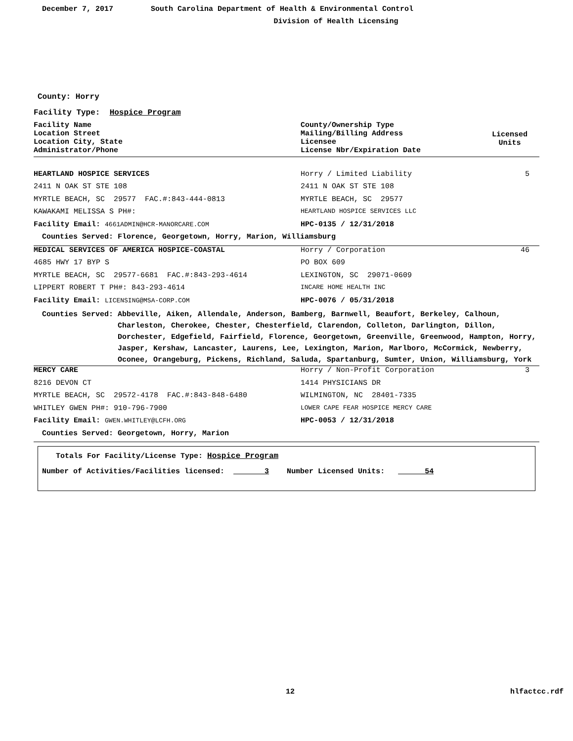December 7, 2017 South Carolina Department of Health & Environmental Control
Division of Health Licensing
County: Horry
Facility Type: Hospice Program
| Facility Name Location Street Location City, State Administrator/Phone | County/Ownership Type Mailing/Billing Address Licensee License Nbr/Expiration Date | Licensed Units |
| HEARTLAND HOSPICE SERVICES | Horry / Limited Liability | 5 |
| 2411 N OAK ST STE 108 | 2411 N OAK ST STE 108 | |
| MYRTLE BEACH, SC 29577 FAC.#:843-444-0813 | MYRTLE BEACH, SC 29577 | |
| KAWAKAMI MELISSA S PH#: | HEARTLAND HOSPICE SERVICES LLC | |
| Facility Email: 4661ADMIN@HCR-MANORCARE.COM | HPC-0135 / 12/31/2018 | |
| Counties Served: Florence, Georgetown, Horry, Marion, Williamsburg | | |
| MEDICAL SERVICES OF AMERICA HOSPICE-COASTAL | Horry / Corporation | 46 |
| 4685 HWY 17 BYP S | PO BOX 609 | |
| MYRTLE BEACH, SC 29577-6681 FAC.#:843-293-4614 | LEXINGTON, SC 29071-0609 | |
| LIPPERT ROBERT T PH#: 843-293-4614 | INCARE HOME HEALTH INC | |
| Facility Email: LICENSING@MSA-CORP.COM | HPC-0076 / 05/31/2018 | |
| Counties Served: Abbeville, Aiken, Allendale, Anderson, Bamberg, Barnwell, Beaufort, Berkeley, Calhoun, Charleston, Cherokee, Chester, Chesterfield, Clarendon, Colleton, Darlington, Dillon, Dorchester, Edgefield, Fairfield, Florence, Georgetown, Greenville, Greenwood, Hampton, Horry, Jasper, Kershaw, Lancaster, Laurens, Lee, Lexington, Marion, Marlboro, McCormick, Newberry, Oconee, Orangeburg, Pickens, Richland, Saluda, Spartanburg, Sumter, Union, Williamsburg, York | | |
| MERCY CARE | Horry / Non-Profit Corporation | 3 |
| 8216 DEVON CT | 1414 PHYSICIANS DR | |
| MYRTLE BEACH, SC 29572-4178 FAC.#:843-848-6480 | WILMINGTON, NC 28401-7335 | |
| WHITLEY GWEN PH#: 910-796-7900 | LOWER CAPE FEAR HOSPICE MERCY CARE | |
| Facility Email: GWEN.WHITLEY@LCFH.ORG | HPC-0053 / 12/31/2018 | |
| Counties Served: Georgetown, Horry, Marion | | |
Totals For Facility/License Type: Hospice Program
Number of Activities/Facilities licensed: 3 Number Licensed Units: 54
12 hlfactcc.rdf